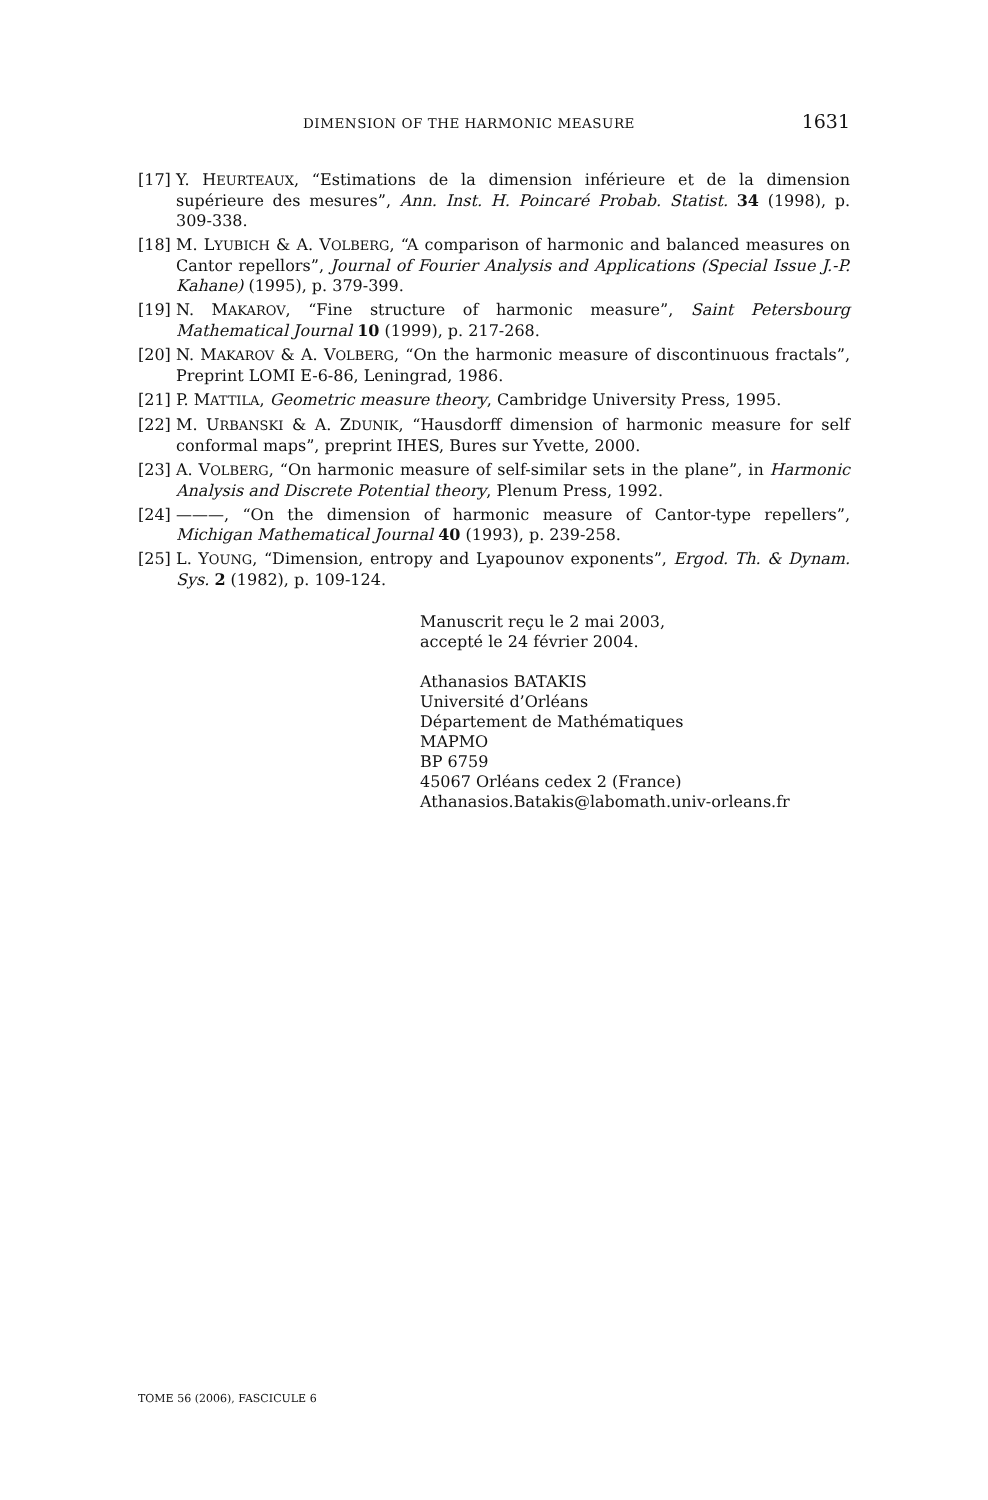DIMENSION OF THE HARMONIC MEASURE 1631
[17] Y. HEURTEAUX, “Estimations de la dimension inférieure et de la dimension supérieure des mesures”, Ann. Inst. H. Poincaré Probab. Statist. 34 (1998), p. 309-338.
[18] M. LYUBICH & A. VOLBERG, “A comparison of harmonic and balanced measures on Cantor repellors”, Journal of Fourier Analysis and Applications (Special Issue J.-P. Kahane) (1995), p. 379-399.
[19] N. MAKAROV, “Fine structure of harmonic measure”, Saint Petersbourg Mathematical Journal 10 (1999), p. 217-268.
[20] N. MAKAROV & A. VOLBERG, “On the harmonic measure of discontinuous fractals”, Preprint LOMI E-6-86, Leningrad, 1986.
[21] P. MATTILA, Geometric measure theory, Cambridge University Press, 1995.
[22] M. URBANSKI & A. ZDUNIK, “Hausdorff dimension of harmonic measure for self conformal maps”, preprint IHES, Bures sur Yvette, 2000.
[23] A. VOLBERG, “On harmonic measure of self-similar sets in the plane”, in Harmonic Analysis and Discrete Potential theory, Plenum Press, 1992.
[24] ———, “On the dimension of harmonic measure of Cantor-type repellers”, Michigan Mathematical Journal 40 (1993), p. 239-258.
[25] L. YOUNG, “Dimension, entropy and Lyapounov exponents”, Ergod. Th. & Dynam. Sys. 2 (1982), p. 109-124.
Manuscrit reçu le 2 mai 2003,
accepté le 24 février 2004.
Athanasios BATAKIS
Université d’Orléans
Département de Mathématiques
MAPMO
BP 6759
45067 Orléans cedex 2 (France)
Athanasios.Batakis@labomath.univ-orleans.fr
TOME 56 (2006), FASCICULE 6